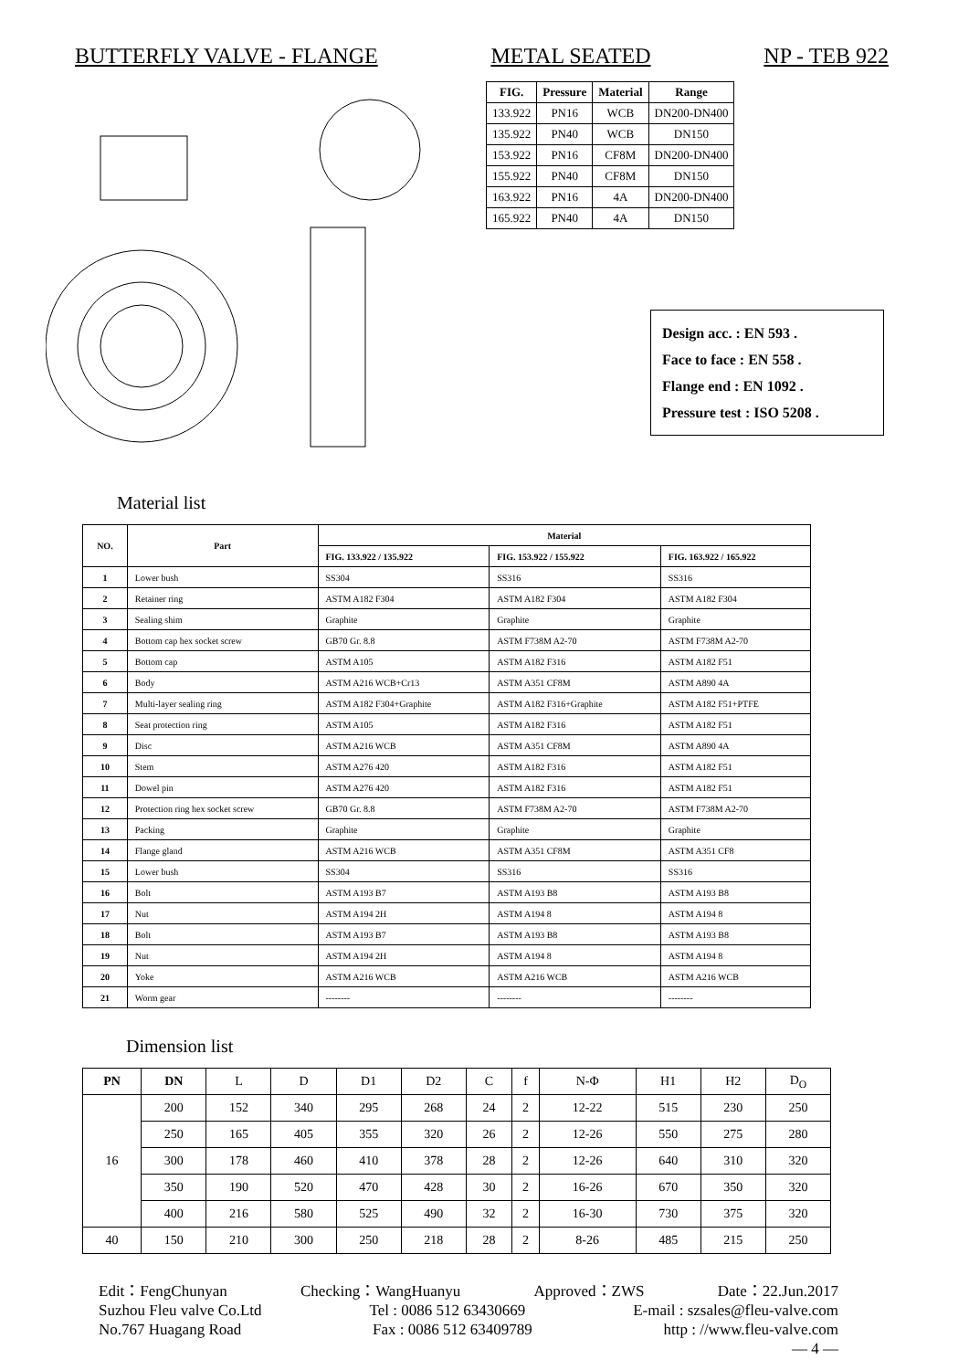BUTTERFLY VALVE - FLANGE METAL SEATED NP - TEB 922
| FIG. | Pressure | Material | Range |
| --- | --- | --- | --- |
| 133.922 | PN16 | WCB | DN200-DN400 |
| 135.922 | PN40 | WCB | DN150 |
| 153.922 | PN16 | CF8M | DN200-DN400 |
| 155.922 | PN40 | CF8M | DN150 |
| 163.922 | PN16 | 4A | DN200-DN400 |
| 165.922 | PN40 | 4A | DN150 |
Design acc. : EN 593 .
Face to face : EN 558 .
Flange end : EN 1092 .
Pressure test : ISO 5208 .
Material list
| NO. | Part | Material | | |
| --- | --- | --- | --- | --- |
| | | FIG. 133.922 / 135.922 | FIG. 153.922 / 155.922 | FIG. 163.922 / 165.922 |
| 1 | Lower bush | SS304 | SS316 | SS316 |
| 2 | Retainer ring | ASTM A182 F304 | ASTM A182 F304 | ASTM A182 F304 |
| 3 | Sealing shim | Graphite | Graphite | Graphite |
| 4 | Bottom cap hex socket screw | GB70 Gr. 8.8 | ASTM F738M A2-70 | ASTM F738M A2-70 |
| 5 | Bottom cap | ASTM A105 | ASTM A182 F316 | ASTM A182 F51 |
| 6 | Body | ASTM A216 WCB+Cr13 | ASTM A351 CF8M | ASTM A890 4A |
| 7 | Multi-layer sealing ring | ASTM A182 F304+Graphite | ASTM A182 F316+Graphite | ASTM A182 F51+PTFE |
| 8 | Seat protection ring | ASTM A105 | ASTM A182 F316 | ASTM A182 F51 |
| 9 | Disc | ASTM A216 WCB | ASTM A351 CF8M | ASTM A890 4A |
| 10 | Stem | ASTM A276 420 | ASTM A182 F316 | ASTM A182 F51 |
| 11 | Dowel pin | ASTM A276 420 | ASTM A182 F316 | ASTM A182 F51 |
| 12 | Protection ring hex socket screw | GB70 Gr. 8.8 | ASTM F738M A2-70 | ASTM F738M A2-70 |
| 13 | Packing | Graphite | Graphite | Graphite |
| 14 | Flange gland | ASTM A216 WCB | ASTM A351 CF8M | ASTM A351 CF8 |
| 15 | Lower bush | SS304 | SS316 | SS316 |
| 16 | Bolt | ASTM A193 B7 | ASTM A193 B8 | ASTM A193 B8 |
| 17 | Nut | ASTM A194 2H | ASTM A194 8 | ASTM A194 8 |
| 18 | Bolt | ASTM A193 B7 | ASTM A193 B8 | ASTM A193 B8 |
| 19 | Nut | ASTM A194 2H | ASTM A194 8 | ASTM A194 8 |
| 20 | Yoke | ASTM A216 WCB | ASTM A216 WCB | ASTM A216 WCB |
| 21 | Worm gear | -------- | -------- | -------- |
Dimension list
| PN | DN | L | D | D1 | D2 | C | f | N-Φ | H1 | H2 | D<sub>O</sub> |
| 16 | 200 | 152 | 340 | 295 | 268 | 24 | 2 | 12-22 | 515 | 230 | 250 |
| | 250 | 165 | 405 | 355 | 320 | 26 | 2 | 12-26 | 550 | 275 | 280 |
| | 300 | 178 | 460 | 410 | 378 | 28 | 2 | 12-26 | 640 | 310 | 320 |
| | 350 | 190 | 520 | 470 | 428 | 30 | 2 | 16-26 | 670 | 350 | 320 |
| | 400 | 216 | 580 | 525 | 490 | 32 | 2 | 16-30 | 730 | 375 | 320 |
| 40 | 150 | 210 | 300 | 250 | 218 | 28 | 2 | 8-26 | 485 | 215 | 250 |
Edit：FengChunyan Checking：WangHuanyu Approved：ZWS Date：22.Jun.2017
Suzhou Fleu valve Co.Ltd Tel : 0086 512 63430669 E-mail : szsales@fleu-valve.com
No.767 Huagang Road Fax : 0086 512 63409789 http : //www.fleu-valve.com
— 4 —